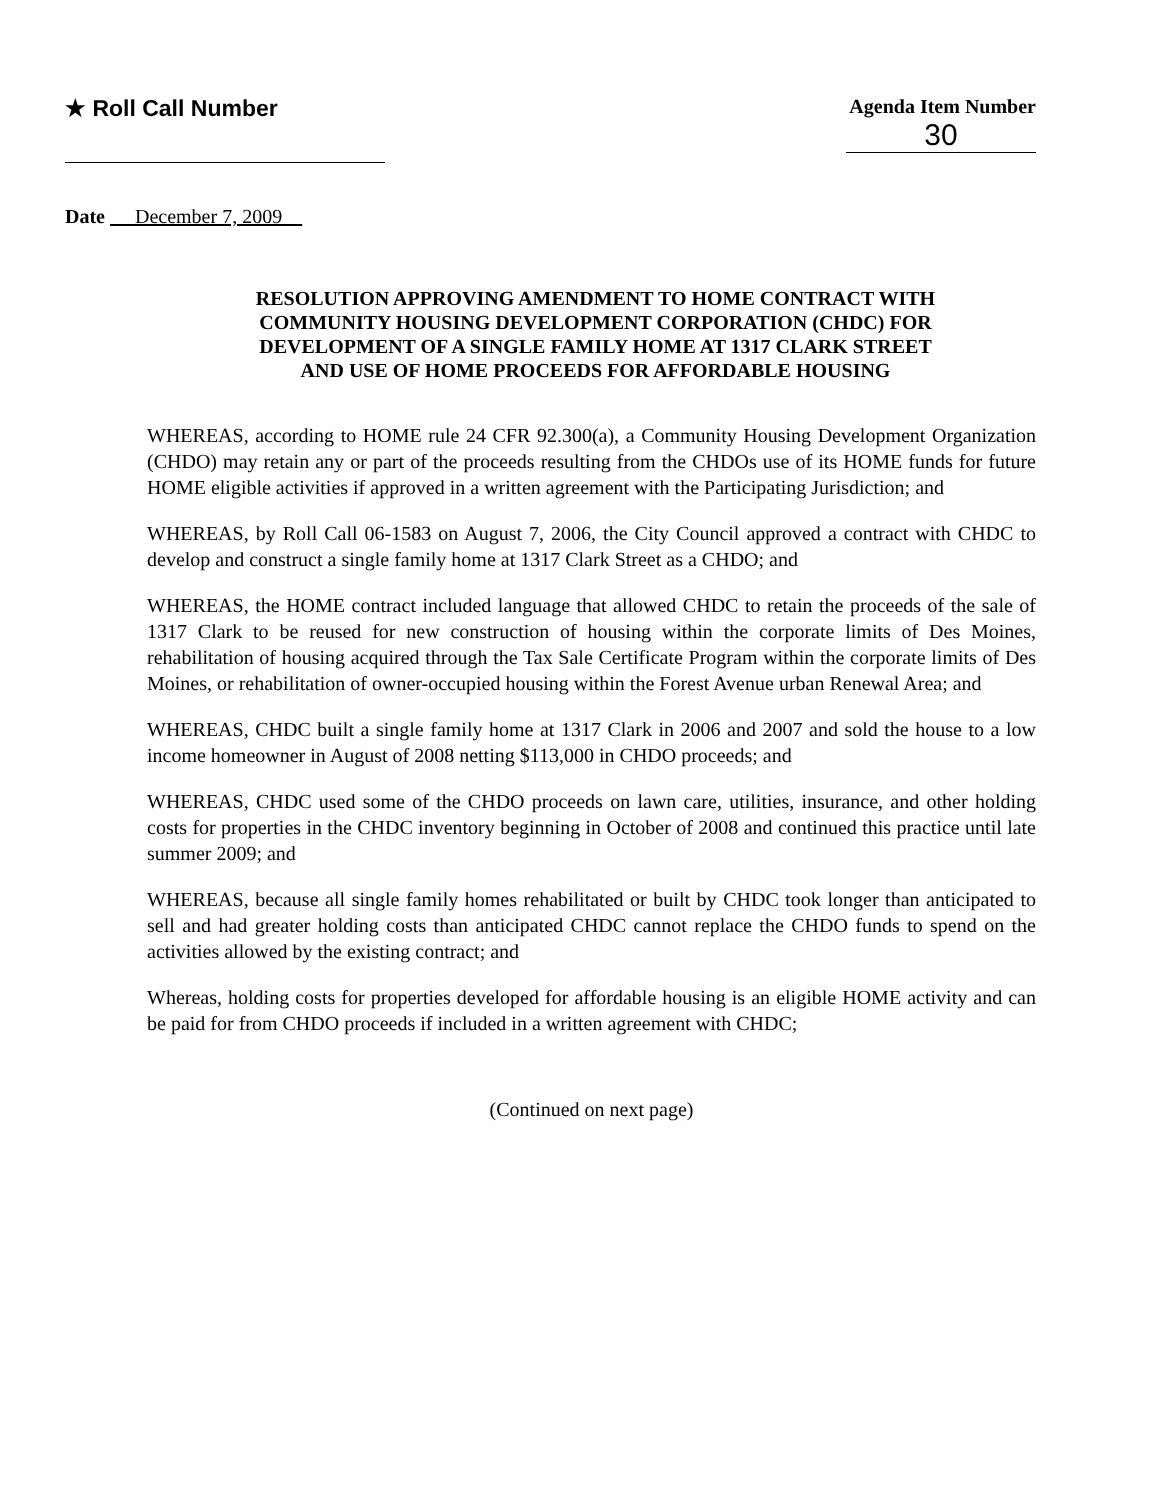★ Roll Call Number
Agenda Item Number
30
Date December 7, 2009
RESOLUTION APPROVING AMENDMENT TO HOME CONTRACT WITH
COMMUNITY HOUSING DEVELOPMENT CORPORATION (CHDC) FOR
DEVELOPMENT OF A SINGLE FAMILY HOME AT 1317 CLARK STREET
AND USE OF HOME PROCEEDS FOR AFFORDABLE HOUSING
WHEREAS, according to HOME rule 24 CFR 92.300(a), a Community Housing Development Organization (CHDO) may retain any or part of the proceeds resulting from the CHDOs use of its HOME funds for future HOME eligible activities if approved in a written agreement with the Participating Jurisdiction; and
WHEREAS, by Roll Call 06-1583 on August 7, 2006, the City Council approved a contract with CHDC to develop and construct a single family home at 1317 Clark Street as a CHDO; and
WHEREAS, the HOME contract included language that allowed CHDC to retain the proceeds of the sale of 1317 Clark to be reused for new construction of housing within the corporate limits of Des Moines, rehabilitation of housing acquired through the Tax Sale Certificate Program within the corporate limits of Des Moines, or rehabilitation of owner-occupied housing within the Forest Avenue urban Renewal Area; and
WHEREAS, CHDC built a single family home at 1317 Clark in 2006 and 2007 and sold the house to a low income homeowner in August of 2008 netting $113,000 in CHDO proceeds; and
WHEREAS, CHDC used some of the CHDO proceeds on lawn care, utilities, insurance, and other holding costs for properties in the CHDC inventory beginning in October of 2008 and continued this practice until late summer 2009; and
WHEREAS, because all single family homes rehabilitated or built by CHDC took longer than anticipated to sell and had greater holding costs than anticipated CHDC cannot replace the CHDO funds to spend on the activities allowed by the existing contract; and
Whereas, holding costs for properties developed for affordable housing is an eligible HOME activity and can be paid for from CHDO proceeds if included in a written agreement with CHDC;
(Continued on next page)